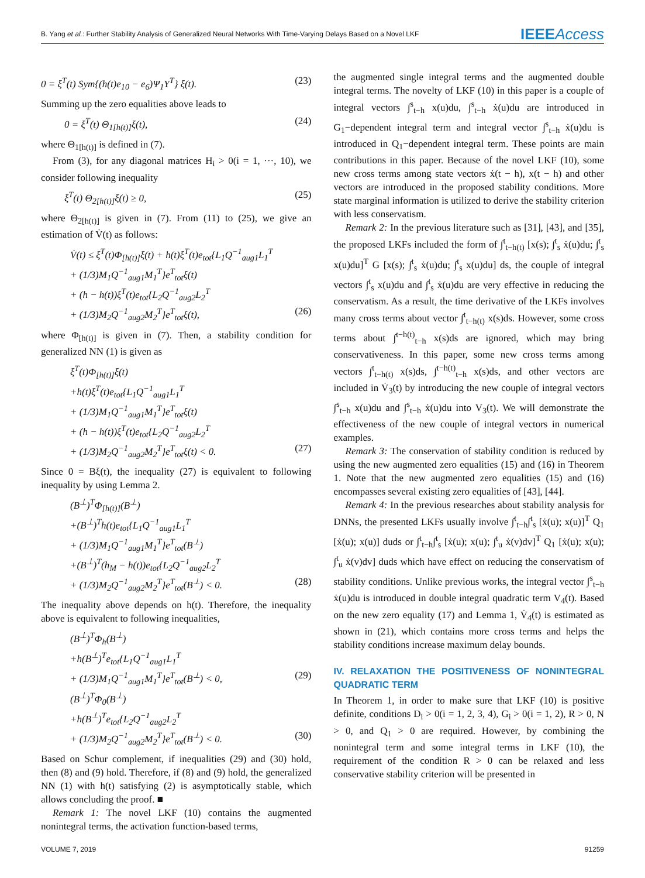B. Yang et al.: Further Stability Analysis of Generalized Neural Networks With Time-Varying Delays Based on a Novel LKF IEEEAccess
0 = ξ<sup>T</sup>(t) Sym{(h(t)e<sub>10</sub> − e<sub>6</sub>)Ψ<sub>1</sub>Υ<sup>T</sup>} ξ(t). (23)
Summing up the zero equalities above leads to
0 = ξ<sup>T</sup>(t) Θ<sub>1[h(t)]</sub>ξ(t), (24)
where Θ<sub>1[h(t)]</sub> is defined in (7).
From (3), for any diagonal matrices H<sub>i</sub> > 0(i = 1, ···, 10), we consider following inequality
ξ<sup>T</sup>(t) Θ<sub>2[h(t)]</sub>ξ(t) ≥ 0, (25)
where Θ<sub>2[h(t)]</sub> is given in (7). From (11) to (25), we give an estimation of V̇(t) as follows:
V̇(t) ≤ ξ<sup>T</sup>(t)Φ<sub>[h(t)]</sub>ξ(t) + h(t)ξ<sup>T</sup>(t)e<sub>tot</sub>{L<sub>1</sub>Q<sup>−1</sup><sub>aug1</sub>L<sub>1</sub><sup>T</sup>
+ (1/3)M<sub>1</sub>Q<sup>−1</sup><sub>aug1</sub>M<sub>1</sub><sup>T</sup>}e<sup>T</sup><sub>tot</sub>ξ(t)
+ (h − h(t))ξ<sup>T</sup>(t)e<sub>tot</sub>{L<sub>2</sub>Q<sup>−1</sup><sub>aug2</sub>L<sub>2</sub><sup>T</sup>
+ (1/3)M<sub>2</sub>Q<sup>−1</sup><sub>aug2</sub>M<sub>2</sub><sup>T</sup>}e<sup>T</sup><sub>tot</sub>ξ(t), (26)
where Φ<sub>[h(t)]</sub> is given in (7). Then, a stability condition for generalized NN (1) is given as
ξ<sup>T</sup>(t)Φ<sub>[h(t)]</sub>ξ(t)
+h(t)ξ<sup>T</sup>(t)e<sub>tot</sub>{L<sub>1</sub>Q<sup>−1</sup><sub>aug1</sub>L<sub>1</sub><sup>T</sup>
+ (1/3)M<sub>1</sub>Q<sup>−1</sup><sub>aug1</sub>M<sub>1</sub><sup>T</sup>}e<sup>T</sup><sub>tot</sub>ξ(t)
+ (h − h(t))ξ<sup>T</sup>(t)e<sub>tot</sub>{L<sub>2</sub>Q<sup>−1</sup><sub>aug2</sub>L<sub>2</sub><sup>T</sup>
+ (1/3)M<sub>2</sub>Q<sup>−1</sup><sub>aug2</sub>M<sub>2</sub><sup>T</sup>}e<sup>T</sup><sub>tot</sub>ξ(t) < 0. (27)
Since 0 = Bξ(t), the inequality (27) is equivalent to following inequality by using Lemma 2.
(B<sup>⊥</sup>)<sup>T</sup>Φ<sub>[h(t)]</sub>(B<sup>⊥</sup>)
+(B<sup>⊥</sup>)<sup>T</sup>h(t)e<sub>tot</sub>{L<sub>1</sub>Q<sup>−1</sup><sub>aug1</sub>L<sub>1</sub><sup>T</sup>
+ (1/3)M<sub>1</sub>Q<sup>−1</sup><sub>aug1</sub>M<sub>1</sub><sup>T</sup>}e<sup>T</sup><sub>tot</sub>(B<sup>⊥</sup>)
+(B<sup>⊥</sup>)<sup>T</sup>(h<sub>M</sub> − h(t))e<sub>tot</sub>{L<sub>2</sub>Q<sup>−1</sup><sub>aug2</sub>L<sub>2</sub><sup>T</sup>
+ (1/3)M<sub>2</sub>Q<sup>−1</sup><sub>aug2</sub>M<sub>2</sub><sup>T</sup>}e<sup>T</sup><sub>tot</sub>(B<sup>⊥</sup>) < 0. (28)
The inequality above depends on h(t). Therefore, the inequality above is equivalent to following inequalities,
(B<sup>⊥</sup>)<sup>T</sup>Φ<sub>h</sub>(B<sup>⊥</sup>)
+h(B<sup>⊥</sup>)<sup>T</sup>e<sub>tot</sub>{L<sub>1</sub>Q<sup>−1</sup><sub>aug1</sub>L<sub>1</sub><sup>T</sup>
+ (1/3)M<sub>1</sub>Q<sup>−1</sup><sub>aug1</sub>M<sub>1</sub><sup>T</sup>}e<sup>T</sup><sub>tot</sub>(B<sup>⊥</sup>) < 0, (29)
(B<sup>⊥</sup>)<sup>T</sup>Φ<sub>0</sub>(B<sup>⊥</sup>)
+h(B<sup>⊥</sup>)<sup>T</sup>e<sub>tot</sub>{L<sub>2</sub>Q<sup>−1</sup><sub>aug2</sub>L<sub>2</sub><sup>T</sup>
+ (1/3)M<sub>2</sub>Q<sup>−1</sup><sub>aug2</sub>M<sub>2</sub><sup>T</sup>}e<sup>T</sup><sub>tot</sub>(B<sup>⊥</sup>) < 0. (30)
Based on Schur complement, if inequalities (29) and (30) hold, then (8) and (9) hold. Therefore, if (8) and (9) hold, the generalized NN (1) with h(t) satisfying (2) is asymptotically stable, which allows concluding the proof. ■
Remark 1: The novel LKF (10) contains the augmented nonintegral terms, the activation function-based terms,
the augmented single integral terms and the augmented double integral terms. The novelty of LKF (10) in this paper is a couple of integral vectors ∫<sup>s</sup><sub>t−h</sub> x(u)du, ∫<sup>s</sup><sub>t−h</sub> ẋ(u)du are introduced in G<sub>1</sub>−dependent integral term and integral vector ∫<sup>s</sup><sub>t−h</sub> ẋ(u)du is introduced in Q<sub>1</sub>−dependent integral term. These points are main contributions in this paper. Because of the novel LKF (10), some new cross terms among state vectors ẋ(t − h), x(t − h) and other vectors are introduced in the proposed stability conditions. More state marginal information is utilized to derive the stability criterion with less conservatism.
Remark 2: In the previous literature such as [31], [43], and [35], the proposed LKFs included the form of ∫<sup>t</sup><sub>t−h(t)</sub> [x(s); ∫<sup>t</sup><sub>s</sub> ẋ(u)du; ∫<sup>t</sup><sub>s</sub> x(u)du]<sup>T</sup> G [x(s); ∫<sup>t</sup><sub>s</sub> ẋ(u)du; ∫<sup>t</sup><sub>s</sub> x(u)du] ds, the couple of integral vectors ∫<sup>t</sup><sub>s</sub> x(u)du and ∫<sup>t</sup><sub>s</sub> ẋ(u)du are very effective in reducing the conservatism. As a result, the time derivative of the LKFs involves many cross terms about vector ∫<sup>t</sup><sub>t−h(t)</sub> x(s)ds. However, some cross terms about ∫<sup>t−h(t)</sup><sub>t−h</sub> x(s)ds are ignored, which may bring conservativeness. In this paper, some new cross terms among vectors ∫<sup>t</sup><sub>t−h(t)</sub> x(s)ds, ∫<sup>t−h(t)</sup><sub>t−h</sub> x(s)ds, and other vectors are included in V̇<sub>3</sub>(t) by introducing the new couple of integral vectors ∫<sup>s</sup><sub>t−h</sub> x(u)du and ∫<sup>s</sup><sub>t−h</sub> ẋ(u)du into V<sub>3</sub>(t). We will demonstrate the effectiveness of the new couple of integral vectors in numerical examples.
Remark 3: The conservation of stability condition is reduced by using the new augmented zero equalities (15) and (16) in Theorem 1. Note that the new augmented zero equalities (15) and (16) encompasses several existing zero equalities of [43], [44].
Remark 4: In the previous researches about stability analysis for DNNs, the presented LKFs usually involve ∫<sup>t</sup><sub>t−h</sub>∫<sup>t</sup><sub>s</sub> [ẋ(u); x(u)]<sup>T</sup> Q<sub>1</sub> [ẋ(u); x(u)] duds or ∫<sup>t</sup><sub>t−h</sub>∫<sup>t</sup><sub>s</sub> [ẋ(u); x(u); ∫<sup>t</sup><sub>u</sub> ẋ(v)dv]<sup>T</sup> Q<sub>1</sub> [ẋ(u); x(u); ∫<sup>t</sup><sub>u</sub> ẋ(v)dv] duds which have effect on reducing the conservatism of stability conditions. Unlike previous works, the integral vector ∫<sup>s</sup><sub>t−h</sub> ẋ(u)du is introduced in double integral quadratic term V<sub>4</sub>(t). Based on the new zero equality (17) and Lemma 1, V̇<sub>4</sub>(t) is estimated as shown in (21), which contains more cross terms and helps the stability conditions increase maximum delay bounds.
IV. RELAXATION THE POSITIVENESS OF NONINTEGRAL QUADRATIC TERM
In Theorem 1, in order to make sure that LKF (10) is positive definite, conditions D<sub>i</sub> > 0(i = 1, 2, 3, 4), G<sub>i</sub> > 0(i = 1, 2), R > 0, N > 0, and Q<sub>1</sub> > 0 are required. However, by combining the nonintegral term and some integral terms in LKF (10), the requirement of the condition R > 0 can be relaxed and less conservative stability criterion will be presented in
VOLUME 7, 2019 91259